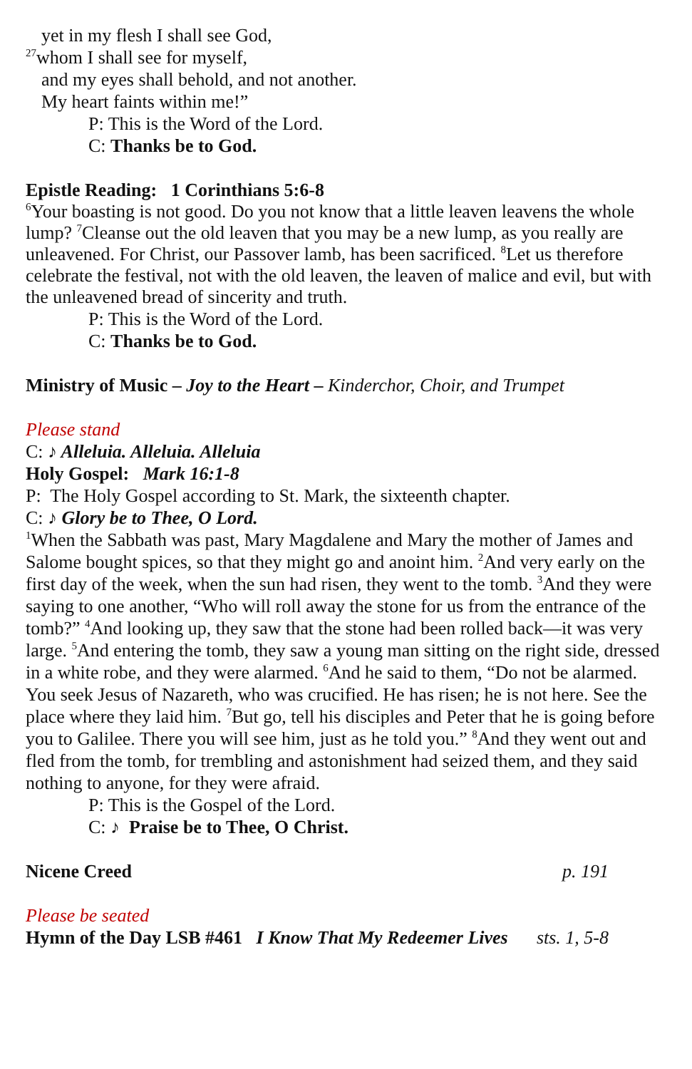yet in my flesh I shall see God,
<sup>27</sup> whom I shall see for myself,
and my eyes shall behold, and not another.
My heart faints within me!”
P: This is the Word of the Lord.
C: Thanks be to God.
Epistle Reading: 1 Corinthians 5:6-8
<sup>6</sup> Your boasting is not good. Do you not know that a little leaven leavens the whole lump? <sup>7</sup>Cleanse out the old leaven that you may be a new lump, as you really are unleavened. For Christ, our Passover lamb, has been sacrificed. <sup>8</sup>Let us therefore celebrate the festival, not with the old leaven, the leaven of malice and evil, but with the unleavened bread of sincerity and truth.
P: This is the Word of the Lord.
C: Thanks be to God.
Ministry of Music – Joy to the Heart – Kinderchor, Choir, and Trumpet
Please stand
C: ♪ Alleluia. Alleluia. Alleluia
Holy Gospel: Mark 16:1-8
P: The Holy Gospel according to St. Mark, the sixteenth chapter.
C: ♪ Glory be to Thee, O Lord.
<sup>1</sup> When the Sabbath was past, Mary Magdalene and Mary the mother of James and Salome bought spices, so that they might go and anoint him. <sup>2</sup>And very early on the first day of the week, when the sun had risen, they went to the tomb. <sup>3</sup>And they were saying to one another, “Who will roll away the stone for us from the entrance of the tomb?” <sup>4</sup>And looking up, they saw that the stone had been rolled back—it was very large. <sup>5</sup>And entering the tomb, they saw a young man sitting on the right side, dressed in a white robe, and they were alarmed. <sup>6</sup>And he said to them, “Do not be alarmed. You seek Jesus of Nazareth, who was crucified. He has risen; he is not here. See the place where they laid him. <sup>7</sup>But go, tell his disciples and Peter that he is going before you to Galilee. There you will see him, just as he told you.” <sup>8</sup>And they went out and fled from the tomb, for trembling and astonishment had seized them, and they said nothing to anyone, for they were afraid.
P: This is the Gospel of the Lord.
C: ♪ Praise be to Thee, O Christ.
Nicene Creed p. 191
Please be seated
Hymn of the Day LSB #461 I Know That My Redeemer Lives
sts. 1, 5-8